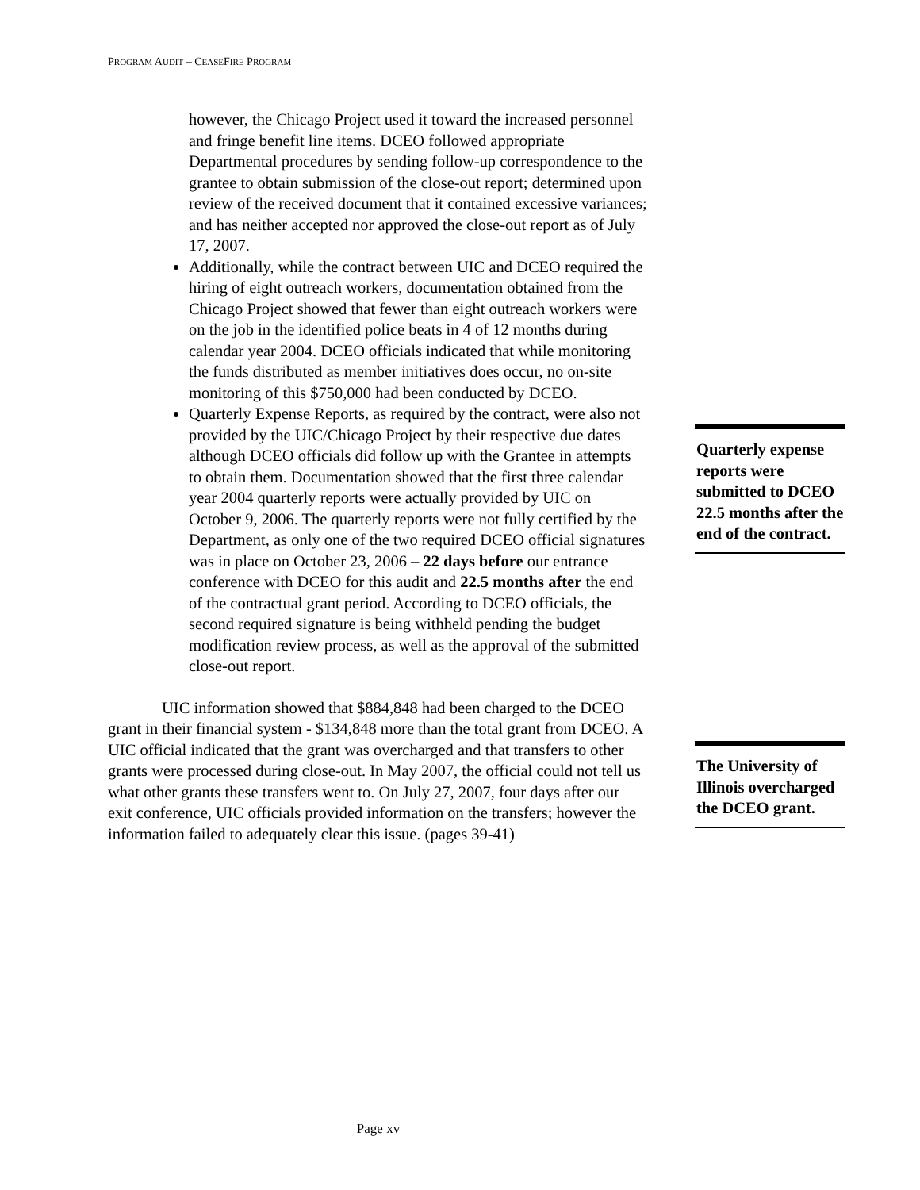PROGRAM AUDIT – CEASEFIRE PROGRAM
however, the Chicago Project used it toward the increased personnel and fringe benefit line items. DCEO followed appropriate Departmental procedures by sending follow-up correspondence to the grantee to obtain submission of the close-out report; determined upon review of the received document that it contained excessive variances; and has neither accepted nor approved the close-out report as of July 17, 2007.
Additionally, while the contract between UIC and DCEO required the hiring of eight outreach workers, documentation obtained from the Chicago Project showed that fewer than eight outreach workers were on the job in the identified police beats in 4 of 12 months during calendar year 2004. DCEO officials indicated that while monitoring the funds distributed as member initiatives does occur, no on-site monitoring of this $750,000 had been conducted by DCEO.
Quarterly Expense Reports, as required by the contract, were also not provided by the UIC/Chicago Project by their respective due dates although DCEO officials did follow up with the Grantee in attempts to obtain them. Documentation showed that the first three calendar year 2004 quarterly reports were actually provided by UIC on October 9, 2006. The quarterly reports were not fully certified by the Department, as only one of the two required DCEO official signatures was in place on October 23, 2006 – 22 days before our entrance conference with DCEO for this audit and 22.5 months after the end of the contractual grant period. According to DCEO officials, the second required signature is being withheld pending the budget modification review process, as well as the approval of the submitted close-out report.
UIC information showed that $884,848 had been charged to the DCEO grant in their financial system - $134,848 more than the total grant from DCEO. A UIC official indicated that the grant was overcharged and that transfers to other grants were processed during close-out. In May 2007, the official could not tell us what other grants these transfers went to. On July 27, 2007, four days after our exit conference, UIC officials provided information on the transfers; however the information failed to adequately clear this issue. (pages 39-41)
Quarterly expense reports were submitted to DCEO 22.5 months after the end of the contract.
The University of Illinois overcharged the DCEO grant.
Page xv